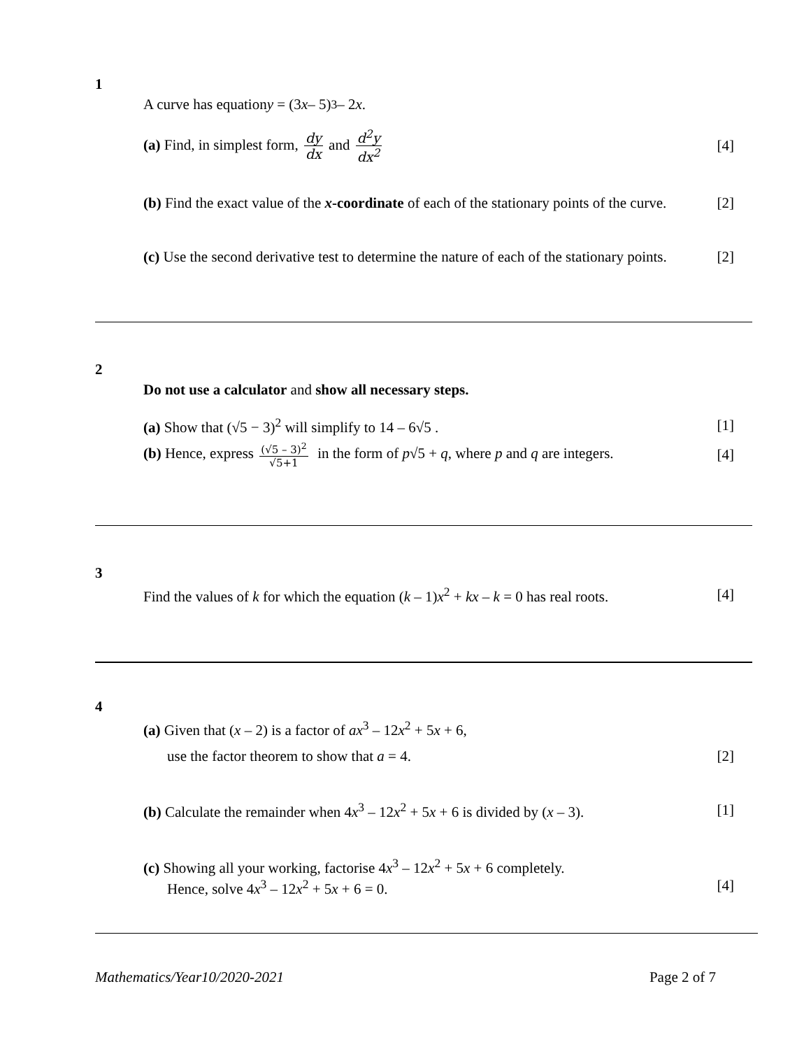1
A curve has equation y = (3 x – 5)<sup>3</sup> – 2 x.
(a) Find, in simplest form, dy dx and d<sup>2</sup>y dx<sup>2</sup> [4]
(b) Find the exact value of the x-coordinate of each of the stationary points of the curve. [2]
(c) Use the second derivative test to determine the nature of each of the stationary points. [2]
2
Do not use a calculator and show all necessary steps.
(a) Show that (√5 − 3)<sup>2</sup> will simplify to 14 – 6√5 . [1]
(b) Hence, express (√5 – 3)<sup>2</sup> √5+1 in the form of p√5 + q, where p and q are integers. [4]
3
Find the values of k for which the equation (k – 1)x<sup>2</sup> + kx – k = 0 has real roots. [4]
4
(a) Given that (x – 2) is a factor of ax<sup>3</sup> – 12x<sup>2</sup> + 5x + 6,
use the factor theorem to show that a = 4. [2]
(b) Calculate the remainder when 4x<sup>3</sup> – 12x<sup>2</sup> + 5x + 6 is divided by (x – 3). [1]
(c) Showing all your working, factorise 4x<sup>3</sup> – 12x<sup>2</sup> + 5x + 6 completely.
Hence, solve 4x<sup>3</sup> – 12x<sup>2</sup> + 5x + 6 = 0. [4]
Mathematics/Year10/2020-2021 Page 2 of 7